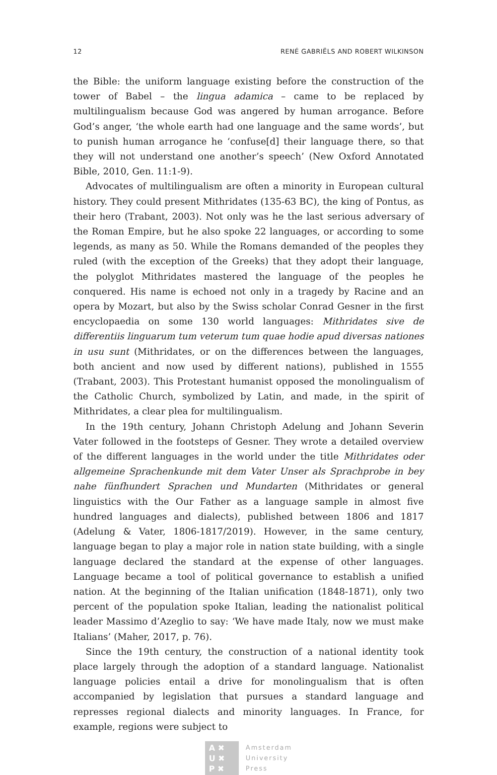12 RENÉ GABRIËLS AND ROBERT WILKINSON
the Bible: the uniform language existing before the construction of the tower of Babel – the lingua adamica – came to be replaced by multilingualism because God was angered by human arrogance. Before God’s anger, ‘the whole earth had one language and the same words’, but to punish human arrogance he ‘confuse[d] their language there, so that they will not understand one another’s speech’ (New Oxford Annotated Bible, 2010, Gen. 11:1-9).
Advocates of multilingualism are often a minority in European cultural history. They could present Mithridates (135-63 BC), the king of Pontus, as their hero (Trabant, 2003). Not only was he the last serious adversary of the Roman Empire, but he also spoke 22 languages, or according to some legends, as many as 50. While the Romans demanded of the peoples they ruled (with the exception of the Greeks) that they adopt their language, the polyglot Mithridates mastered the language of the peoples he conquered. His name is echoed not only in a tragedy by Racine and an opera by Mozart, but also by the Swiss scholar Conrad Gesner in the first encyclopaedia on some 130 world languages: Mithridates sive de differentiis linguarum tum veterum tum quae hodie apud diversas nationes in usu sunt (Mithridates, or on the differences between the languages, both ancient and now used by different nations), published in 1555 (Trabant, 2003). This Protestant humanist opposed the monolingualism of the Catholic Church, symbolized by Latin, and made, in the spirit of Mithridates, a clear plea for multilingualism.
In the 19th century, Johann Christoph Adelung and Johann Severin Vater followed in the footsteps of Gesner. They wrote a detailed overview of the different languages in the world under the title Mithridates oder allgemeine Sprachenkunde mit dem Vater Unser als Sprachprobe in bey nahe fünfhundert Sprachen und Mundarten (Mithridates or general linguistics with the Our Father as a language sample in almost five hundred languages and dialects), published between 1806 and 1817 (Adelung & Vater, 1806-1817/2019). However, in the same century, language began to play a major role in nation state building, with a single language declared the standard at the expense of other languages. Language became a tool of political governance to establish a unified nation. At the beginning of the Italian unification (1848-1871), only two percent of the population spoke Italian, leading the nationalist political leader Massimo d’Azeglio to say: ‘We have made Italy, now we must make Italians’ (Maher, 2017, p. 76).
Since the 19th century, the construction of a national identity took place largely through the adoption of a standard language. Nationalist language policies entail a drive for monolingualism that is often accompanied by legislation that pursues a standard language and represses regional dialects and minority languages. In France, for example, regions were subject to
A ✖
U ✖
P ✖
Amsterdam
University
Press